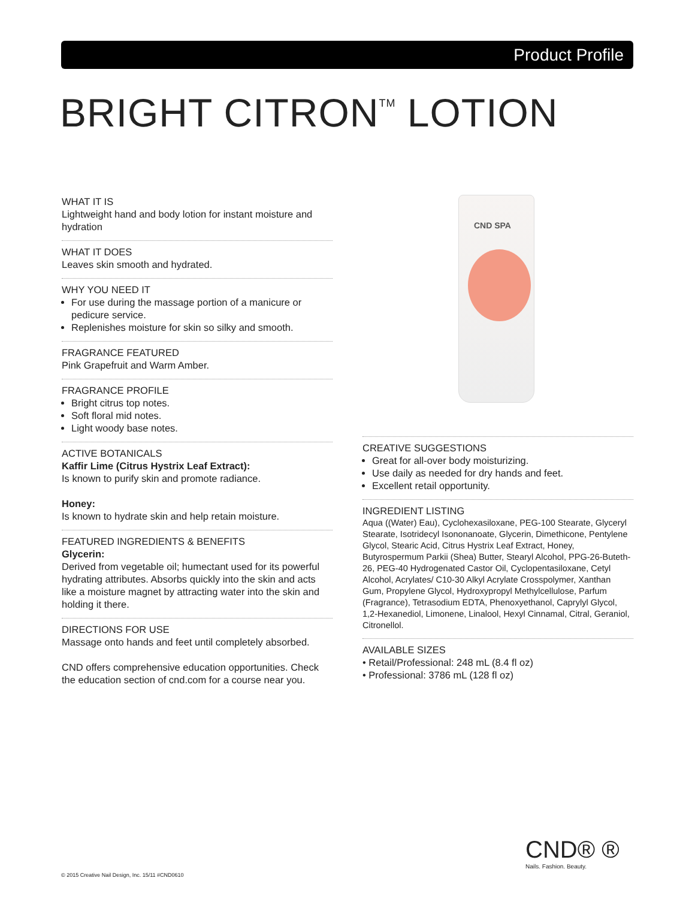Product Profile
BRIGHT CITRON<sup>TM</sup> LOTION
CND SPA
WHAT IT IS
Lightweight hand and body lotion for instant moisture and hydration
WHAT IT DOES
Leaves skin smooth and hydrated.
WHY YOU NEED IT
For use during the massage portion of a manicure or pedicure service.
Replenishes moisture for skin so silky and smooth.
FRAGRANCE FEATURED
Pink Grapefruit and Warm Amber.
FRAGRANCE PROFILE
Bright citrus top notes.
Soft floral mid notes.
Light woody base notes.
ACTIVE BOTANICALS
Kaffir Lime (Citrus Hystrix Leaf Extract):
Is known to purify skin and promote radiance.
Honey:
Is known to hydrate skin and help retain moisture.
FEATURED INGREDIENTS & BENEFITS
Glycerin:
Derived from vegetable oil; humectant used for its powerful hydrating attributes. Absorbs quickly into the skin and acts like a moisture magnet by attracting water into the skin and holding it there.
DIRECTIONS FOR USE
Massage onto hands and feet until completely absorbed.
CND offers comprehensive education opportunities. Check the education section of cnd.com for a course near you.
CREATIVE SUGGESTIONS
Great for all-over body moisturizing.
Use daily as needed for dry hands and feet.
Excellent retail opportunity.
INGREDIENT LISTING
Aqua ((Water) Eau), Cyclohexasiloxane, PEG-100 Stearate, Glyceryl Stearate, Isotridecyl Isononanoate, Glycerin, Dimethicone, Pentylene Glycol, Stearic Acid, Citrus Hystrix Leaf Extract, Honey, Butyrospermum Parkii (Shea) Butter, Stearyl Alcohol, PPG-26-Buteth-26, PEG-40 Hydrogenated Castor Oil, Cyclopentasiloxane, Cetyl Alcohol, Acrylates/ C10-30 Alkyl Acrylate Crosspolymer, Xanthan Gum, Propylene Glycol, Hydroxypropyl Methylcellulose, Parfum (Fragrance), Tetrasodium EDTA, Phenoxyethanol, Caprylyl Glycol, 1,2-Hexanediol, Limonene, Linalool, Hexyl Cinnamal, Citral, Geraniol, Citronellol.
AVAILABLE SIZES
• Retail/Professional: 248 mL (8.4 fl oz)
• Professional: 3786 mL (128 fl oz)
CND® ®
Nails. Fashion. Beauty.
© 2015 Creative Nail Design, Inc. 15/11 #CND0610